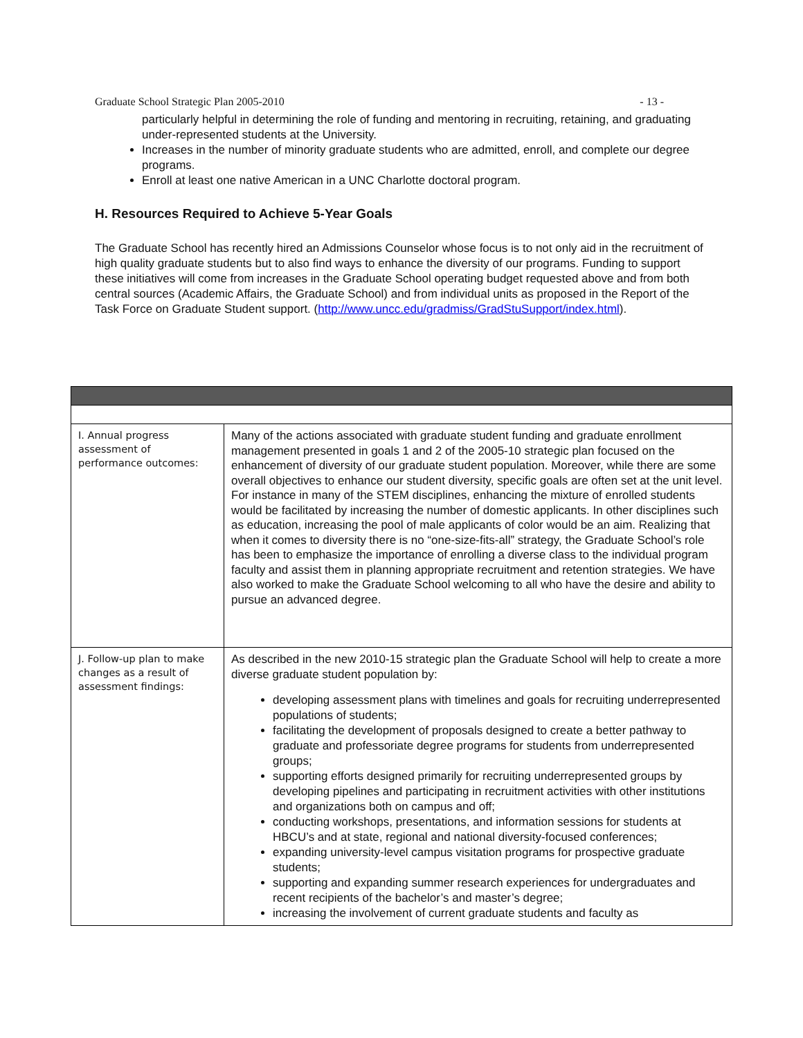Graduate School Strategic Plan 2005-2010 - 13 -
particularly helpful in determining the role of funding and mentoring in recruiting, retaining, and graduating under-represented students at the University.
Increases in the number of minority graduate students who are admitted, enroll, and complete our degree programs.
Enroll at least one native American in a UNC Charlotte doctoral program.
H. Resources Required to Achieve 5-Year Goals
The Graduate School has recently hired an Admissions Counselor whose focus is to not only aid in the recruitment of high quality graduate students but to also find ways to enhance the diversity of our programs. Funding to support these initiatives will come from increases in the Graduate School operating budget requested above and from both central sources (Academic Affairs, the Graduate School) and from individual units as proposed in the Report of the Task Force on Graduate Student support. (http://www.uncc.edu/gradmiss/GradStuSupport/index.html).
| I. Annual progress assessment of performance outcomes: | Many of the actions associated with graduate student funding and graduate enrollment management presented in goals 1 and 2 of the 2005-10 strategic plan focused on the enhancement of diversity of our graduate student population. Moreover, while there are some overall objectives to enhance our student diversity, specific goals are often set at the unit level. For instance in many of the STEM disciplines, enhancing the mixture of enrolled students would be facilitated by increasing the number of domestic applicants. In other disciplines such as education, increasing the pool of male applicants of color would be an aim. Realizing that when it comes to diversity there is no “one-size-fits-all” strategy, the Graduate School’s role has been to emphasize the importance of enrolling a diverse class to the individual program faculty and assist them in planning appropriate recruitment and retention strategies. We have also worked to make the Graduate School welcoming to all who have the desire and ability to pursue an advanced degree. |
| J. Follow-up plan to make changes as a result of assessment findings: | As described in the new 2010-15 strategic plan the Graduate School will help to create a more diverse graduate student population by: developing assessment plans with timelines and goals for recruiting underrepresented populations of students; facilitating the development of proposals designed to create a better pathway to graduate and professoriate degree programs for students from underrepresented groups; supporting efforts designed primarily for recruiting underrepresented groups by developing pipelines and participating in recruitment activities with other institutions and organizations both on campus and off; conducting workshops, presentations, and information sessions for students at HBCU’s and at state, regional and national diversity-focused conferences; expanding university-level campus visitation programs for prospective graduate students; supporting and expanding summer research experiences for undergraduates and recent recipients of the bachelor’s and master’s degree; increasing the involvement of current graduate students and faculty as |